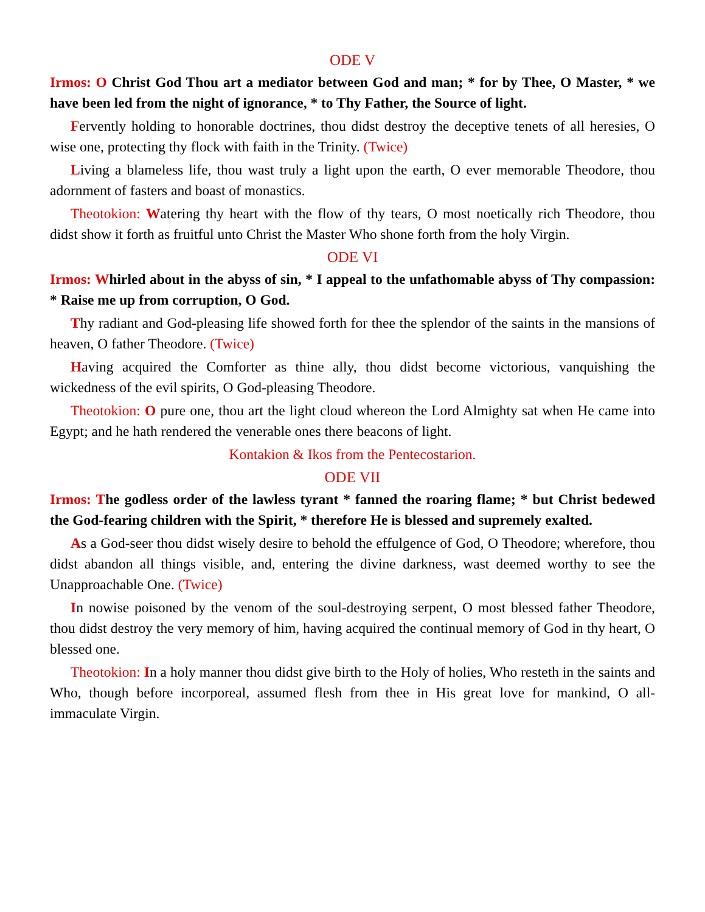ODE V
Irmos: O Christ God Thou art a mediator between God and man; * for by Thee, O Master, * we have been led from the night of ignorance, * to Thy Father, the Source of light.
Fervently holding to honorable doctrines, thou didst destroy the deceptive tenets of all heresies, O wise one, protecting thy flock with faith in the Trinity. (Twice)
Living a blameless life, thou wast truly a light upon the earth, O ever memorable Theodore, thou adornment of fasters and boast of monastics.
Theotokion: Watering thy heart with the flow of thy tears, O most noetically rich Theodore, thou didst show it forth as fruitful unto Christ the Master Who shone forth from the holy Virgin.
ODE VI
Irmos: Whirled about in the abyss of sin, * I appeal to the unfathomable abyss of Thy compassion: * Raise me up from corruption, O God.
Thy radiant and God-pleasing life showed forth for thee the splendor of the saints in the mansions of heaven, O father Theodore. (Twice)
Having acquired the Comforter as thine ally, thou didst become victorious, vanquishing the wickedness of the evil spirits, O God-pleasing Theodore.
Theotokion: O pure one, thou art the light cloud whereon the Lord Almighty sat when He came into Egypt; and he hath rendered the venerable ones there beacons of light.
Kontakion & Ikos from the Pentecostarion.
ODE VII
Irmos: The godless order of the lawless tyrant * fanned the roaring flame; * but Christ bedewed the God-fearing children with the Spirit, * therefore He is blessed and supremely exalted.
As a God-seer thou didst wisely desire to behold the effulgence of God, O Theodore; wherefore, thou didst abandon all things visible, and, entering the divine darkness, wast deemed worthy to see the Unapproachable One. (Twice)
In nowise poisoned by the venom of the soul-destroying serpent, O most blessed father Theodore, thou didst destroy the very memory of him, having acquired the continual memory of God in thy heart, O blessed one.
Theotokion: In a holy manner thou didst give birth to the Holy of holies, Who resteth in the saints and Who, though before incorporeal, assumed flesh from thee in His great love for mankind, O all-immaculate Virgin.